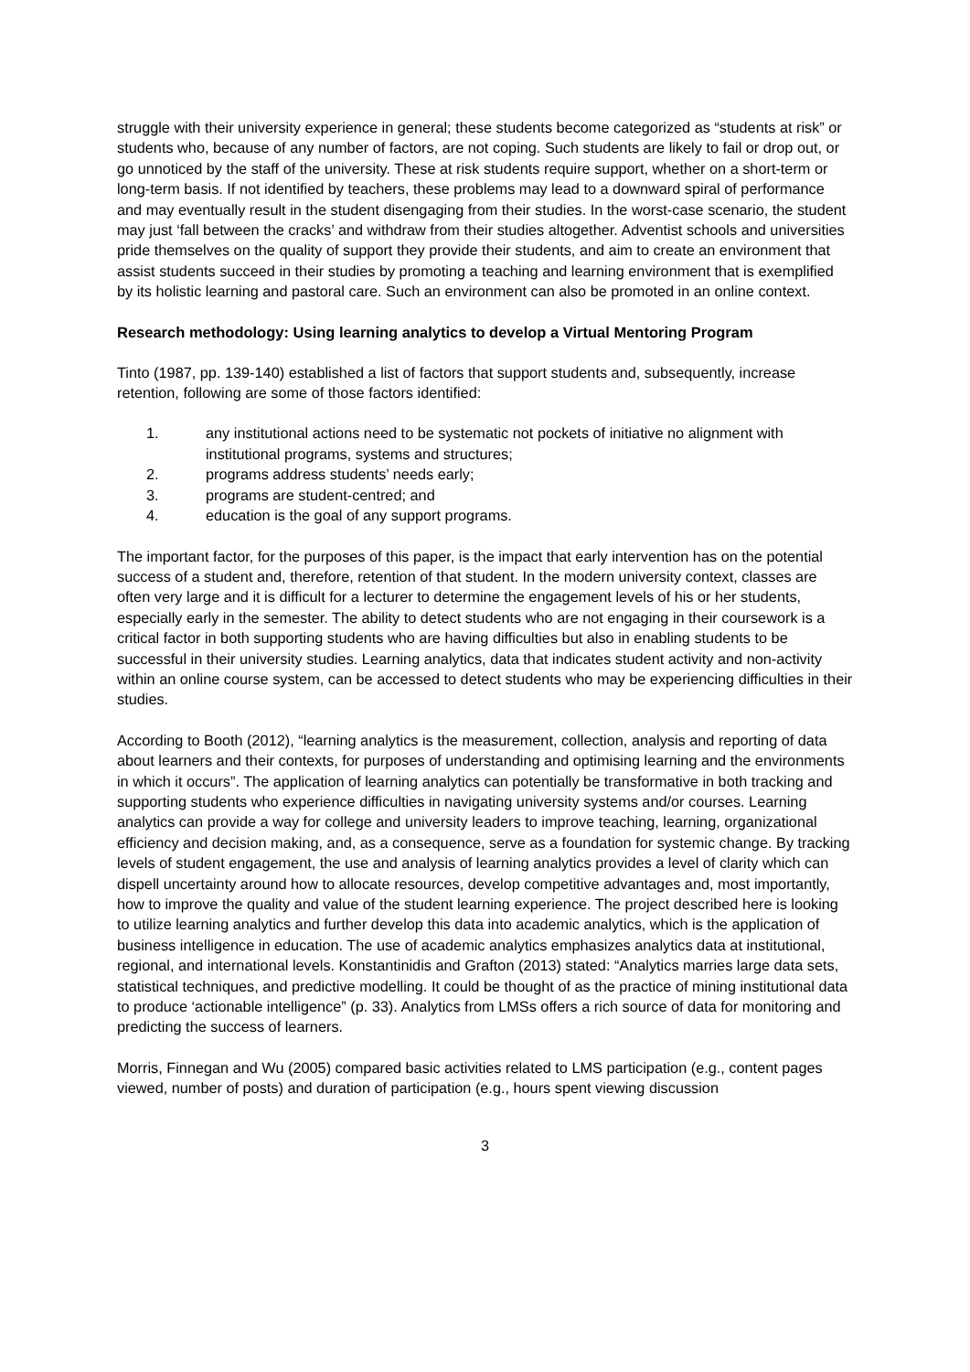struggle with their university experience in general; these students become categorized as “students at risk” or students who, because of any number of factors, are not coping. Such students are likely to fail or drop out, or go unnoticed by the staff of the university. These at risk students require support, whether on a short-term or long-term basis. If not identified by teachers, these problems may lead to a downward spiral of performance and may eventually result in the student disengaging from their studies. In the worst-case scenario, the student may just ‘fall between the cracks’ and withdraw from their studies altogether. Adventist schools and universities pride themselves on the quality of support they provide their students, and aim to create an environment that assist students succeed in their studies by promoting a teaching and learning environment that is exemplified by its holistic learning and pastoral care. Such an environment can also be promoted in an online context.
Research methodology: Using learning analytics to develop a Virtual Mentoring Program
Tinto (1987, pp. 139-140) established a list of factors that support students and, subsequently, increase retention, following are some of those factors identified:
1. any institutional actions need to be systematic not pockets of initiative no alignment with institutional programs, systems and structures;
2. programs address students’ needs early;
3. programs are student-centred; and
4. education is the goal of any support programs.
The important factor, for the purposes of this paper, is the impact that early intervention has on the potential success of a student and, therefore, retention of that student. In the modern university context, classes are often very large and it is difficult for a lecturer to determine the engagement levels of his or her students, especially early in the semester. The ability to detect students who are not engaging in their coursework is a critical factor in both supporting students who are having difficulties but also in enabling students to be successful in their university studies. Learning analytics, data that indicates student activity and non-activity within an online course system, can be accessed to detect students who may be experiencing difficulties in their studies.
According to Booth (2012), “learning analytics is the measurement, collection, analysis and reporting of data about learners and their contexts, for purposes of understanding and optimising learning and the environments in which it occurs”. The application of learning analytics can potentially be transformative in both tracking and supporting students who experience difficulties in navigating university systems and/or courses. Learning analytics can provide a way for college and university leaders to improve teaching, learning, organizational efficiency and decision making, and, as a consequence, serve as a foundation for systemic change. By tracking levels of student engagement, the use and analysis of learning analytics provides a level of clarity which can dispell uncertainty around how to allocate resources, develop competitive advantages and, most importantly, how to improve the quality and value of the student learning experience. The project described here is looking to utilize learning analytics and further develop this data into academic analytics, which is the application of business intelligence in education. The use of academic analytics emphasizes analytics data at institutional, regional, and international levels. Konstantinidis and Grafton (2013) stated: “Analytics marries large data sets, statistical techniques, and predictive modelling. It could be thought of as the practice of mining institutional data to produce ‘actionable intelligence” (p. 33). Analytics from LMSs offers a rich source of data for monitoring and predicting the success of learners.
Morris, Finnegan and Wu (2005) compared basic activities related to LMS participation (e.g., content pages viewed, number of posts) and duration of participation (e.g., hours spent viewing discussion
3